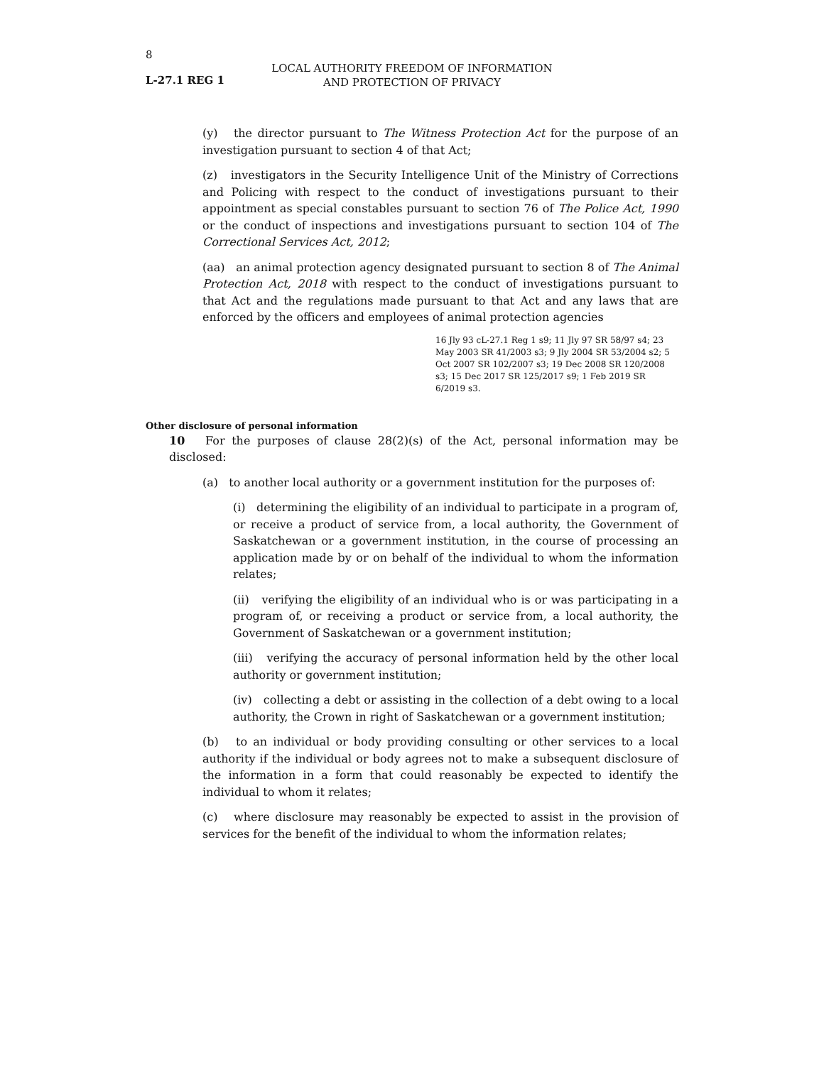8
L-27.1 REG 1
LOCAL AUTHORITY FREEDOM OF INFORMATION
AND PROTECTION OF PRIVACY
(y) the director pursuant to The Witness Protection Act for the purpose of an investigation pursuant to section 4 of that Act;
(z) investigators in the Security Intelligence Unit of the Ministry of Corrections and Policing with respect to the conduct of investigations pursuant to their appointment as special constables pursuant to section 76 of The Police Act, 1990 or the conduct of inspections and investigations pursuant to section 104 of The Correctional Services Act, 2012;
(aa) an animal protection agency designated pursuant to section 8 of The Animal Protection Act, 2018 with respect to the conduct of investigations pursuant to that Act and the regulations made pursuant to that Act and any laws that are enforced by the officers and employees of animal protection agencies
16 Jly 93 cL-27.1 Reg 1 s9; 11 Jly 97 SR 58/97 s4; 23 May 2003 SR 41/2003 s3; 9 Jly 2004 SR 53/2004 s2; 5 Oct 2007 SR 102/2007 s3; 19 Dec 2008 SR 120/2008 s3; 15 Dec 2017 SR 125/2017 s9; 1 Feb 2019 SR 6/2019 s3.
Other disclosure of personal information
10 For the purposes of clause 28(2)(s) of the Act, personal information may be disclosed:
(a) to another local authority or a government institution for the purposes of:
(i) determining the eligibility of an individual to participate in a program of, or receive a product of service from, a local authority, the Government of Saskatchewan or a government institution, in the course of processing an application made by or on behalf of the individual to whom the information relates;
(ii) verifying the eligibility of an individual who is or was participating in a program of, or receiving a product or service from, a local authority, the Government of Saskatchewan or a government institution;
(iii) verifying the accuracy of personal information held by the other local authority or government institution;
(iv) collecting a debt or assisting in the collection of a debt owing to a local authority, the Crown in right of Saskatchewan or a government institution;
(b) to an individual or body providing consulting or other services to a local authority if the individual or body agrees not to make a subsequent disclosure of the information in a form that could reasonably be expected to identify the individual to whom it relates;
(c) where disclosure may reasonably be expected to assist in the provision of services for the benefit of the individual to whom the information relates;